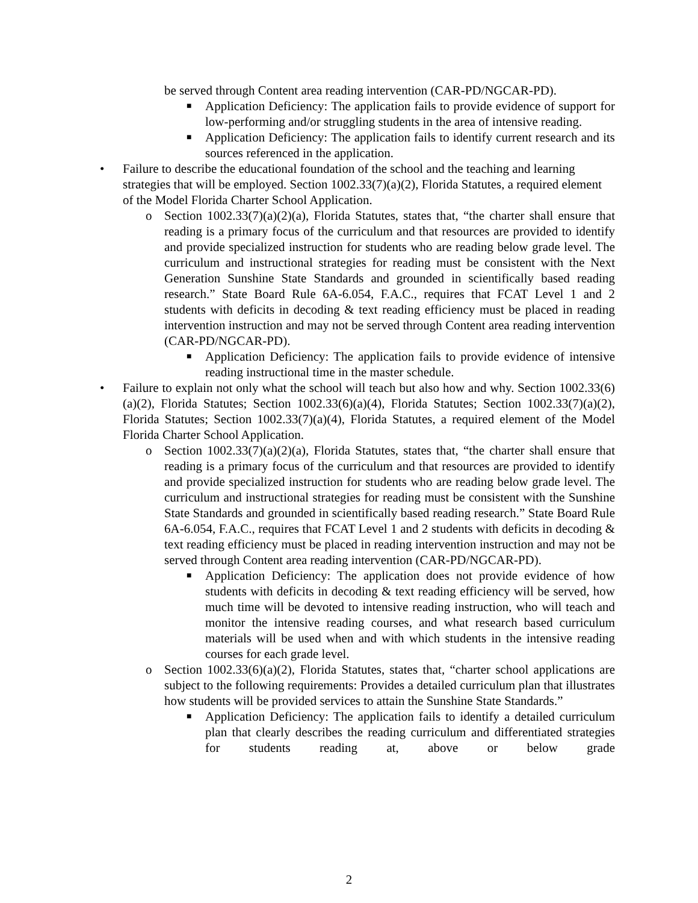be served through Content area reading intervention (CAR-PD/NGCAR-PD).
■
Application Deficiency: The application fails to provide evidence of support for low-performing and/or struggling students in the area of intensive reading.
■
Application Deficiency: The application fails to identify current research and its sources referenced in the application.
• Failure to describe the educational foundation of the school and the teaching and learning strategies that will be employed. Section 1002.33(7)(a)(2), Florida Statutes, a required element of the Model Florida Charter School Application.
o Section 1002.33(7)(a)(2)(a), Florida Statutes, states that, “the charter shall ensure that reading is a primary focus of the curriculum and that resources are provided to identify and provide specialized instruction for students who are reading below grade level. The curriculum and instructional strategies for reading must be consistent with the Next Generation Sunshine State Standards and grounded in scientifically based reading research.” State Board Rule 6A-6.054, F.A.C., requires that FCAT Level 1 and 2 students with deficits in decoding & text reading efficiency must be placed in reading intervention instruction and may not be served through Content area reading intervention (CAR-PD/NGCAR-PD).
■
Application Deficiency: The application fails to provide evidence of intensive reading instructional time in the master schedule.
• Failure to explain not only what the school will teach but also how and why. Section 1002.33(6)(a)(2), Florida Statutes; Section 1002.33(6)(a)(4), Florida Statutes; Section 1002.33(7)(a)(2), Florida Statutes; Section 1002.33(7)(a)(4), Florida Statutes, a required element of the Model Florida Charter School Application.
o Section 1002.33(7)(a)(2)(a), Florida Statutes, states that, “the charter shall ensure that reading is a primary focus of the curriculum and that resources are provided to identify and provide specialized instruction for students who are reading below grade level. The curriculum and instructional strategies for reading must be consistent with the Sunshine State Standards and grounded in scientifically based reading research.” State Board Rule 6A-6.054, F.A.C., requires that FCAT Level 1 and 2 students with deficits in decoding & text reading efficiency must be placed in reading intervention instruction and may not be served through Content area reading intervention (CAR-PD/NGCAR-PD).
■
Application Deficiency: The application does not provide evidence of how students with deficits in decoding & text reading efficiency will be served, how much time will be devoted to intensive reading instruction, who will teach and monitor the intensive reading courses, and what research based curriculum materials will be used when and with which students in the intensive reading courses for each grade level.
o Section 1002.33(6)(a)(2), Florida Statutes, states that, “charter school applications are subject to the following requirements: Provides a detailed curriculum plan that illustrates how students will be provided services to attain the Sunshine State Standards.”
■
Application Deficiency: The application fails to identify a detailed curriculum plan that clearly describes the reading curriculum and differentiated strategies for students reading at, above or below grade
2